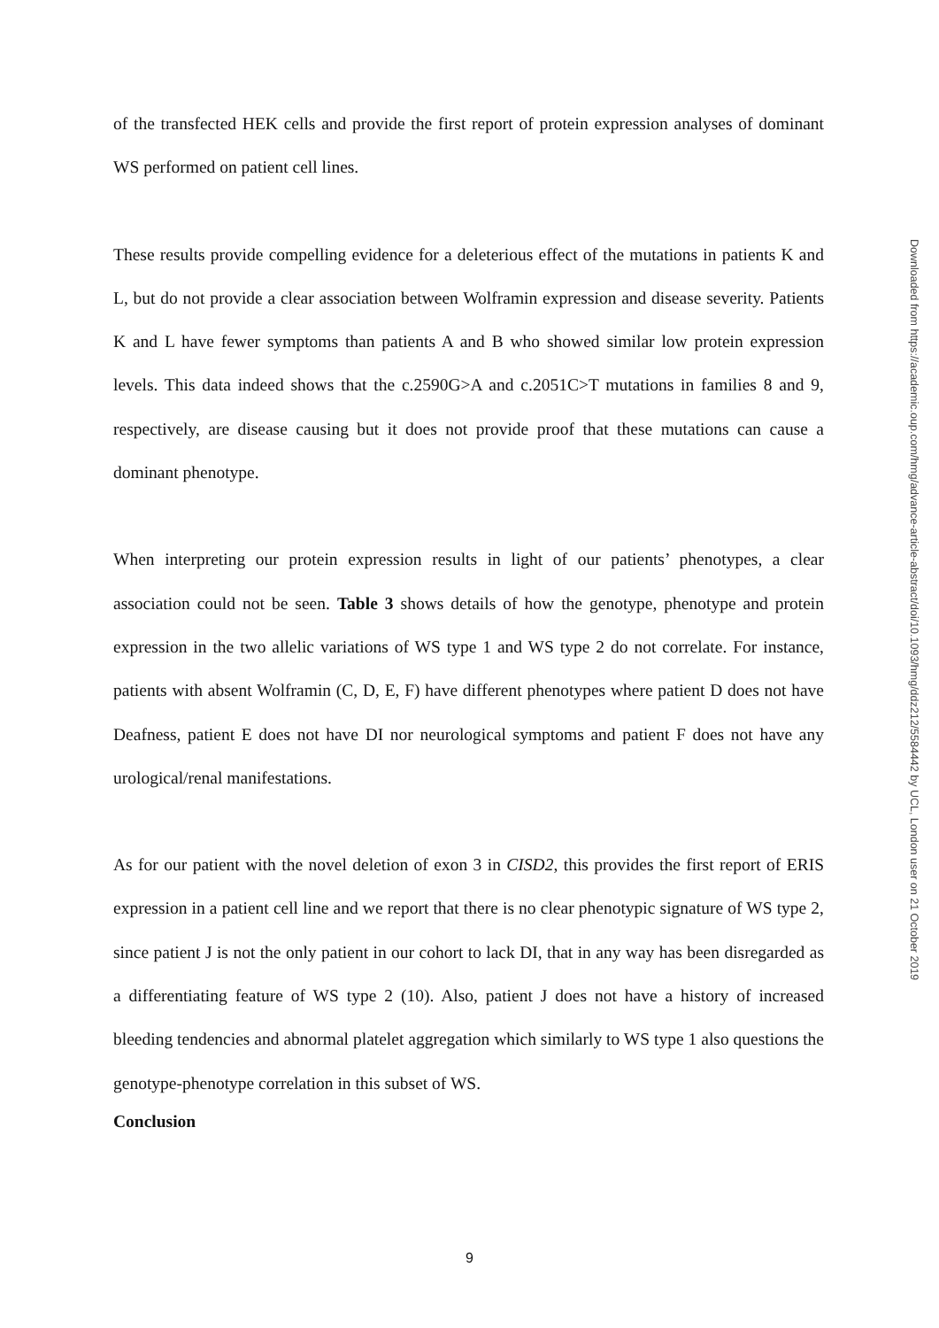of the transfected HEK cells and provide the first report of protein expression analyses of dominant WS performed on patient cell lines.
These results provide compelling evidence for a deleterious effect of the mutations in patients K and L, but do not provide a clear association between Wolframin expression and disease severity. Patients K and L have fewer symptoms than patients A and B who showed similar low protein expression levels. This data indeed shows that the c.2590G>A and c.2051C>T mutations in families 8 and 9, respectively, are disease causing but it does not provide proof that these mutations can cause a dominant phenotype.
When interpreting our protein expression results in light of our patients’ phenotypes, a clear association could not be seen. Table 3 shows details of how the genotype, phenotype and protein expression in the two allelic variations of WS type 1 and WS type 2 do not correlate. For instance, patients with absent Wolframin (C, D, E, F) have different phenotypes where patient D does not have Deafness, patient E does not have DI nor neurological symptoms and patient F does not have any urological/renal manifestations.
As for our patient with the novel deletion of exon 3 in CISD2, this provides the first report of ERIS expression in a patient cell line and we report that there is no clear phenotypic signature of WS type 2, since patient J is not the only patient in our cohort to lack DI, that in any way has been disregarded as a differentiating feature of WS type 2 (10). Also, patient J does not have a history of increased bleeding tendencies and abnormal platelet aggregation which similarly to WS type 1 also questions the genotype-phenotype correlation in this subset of WS.
Conclusion
Downloaded from https://academic.oup.com/hmg/advance-article-abstract/doi/10.1093/hmg/ddz212/5584442 by UCL, London user on 21 October 2019
9